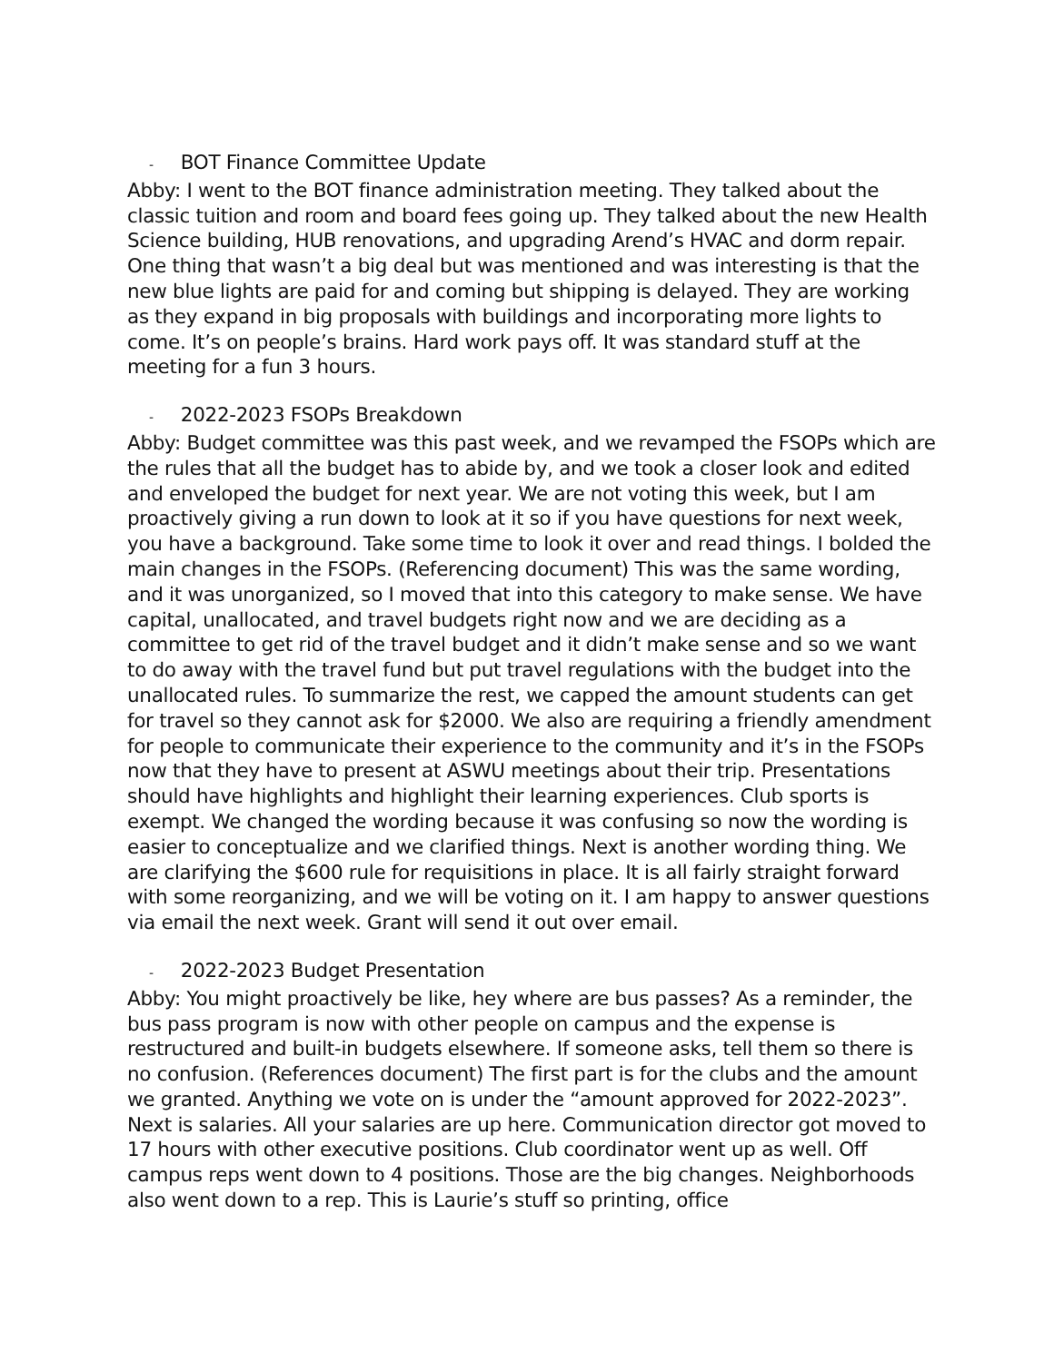- BOT Finance Committee Update
Abby: I went to the BOT finance administration meeting. They talked about the classic tuition and room and board fees going up. They talked about the new Health Science building, HUB renovations, and upgrading Arend’s HVAC and dorm repair. One thing that wasn’t a big deal but was mentioned and was interesting is that the new blue lights are paid for and coming but shipping is delayed. They are working as they expand in big proposals with buildings and incorporating more lights to come. It’s on people’s brains. Hard work pays off. It was standard stuff at the meeting for a fun 3 hours.
- 2022-2023 FSOPs Breakdown
Abby: Budget committee was this past week, and we revamped the FSOPs which are the rules that all the budget has to abide by, and we took a closer look and edited and enveloped the budget for next year. We are not voting this week, but I am proactively giving a run down to look at it so if you have questions for next week, you have a background. Take some time to look it over and read things. I bolded the main changes in the FSOPs. (Referencing document) This was the same wording, and it was unorganized, so I moved that into this category to make sense. We have capital, unallocated, and travel budgets right now and we are deciding as a committee to get rid of the travel budget and it didn’t make sense and so we want to do away with the travel fund but put travel regulations with the budget into the unallocated rules. To summarize the rest, we capped the amount students can get for travel so they cannot ask for $2000. We also are requiring a friendly amendment for people to communicate their experience to the community and it’s in the FSOPs now that they have to present at ASWU meetings about their trip. Presentations should have highlights and highlight their learning experiences. Club sports is exempt. We changed the wording because it was confusing so now the wording is easier to conceptualize and we clarified things. Next is another wording thing. We are clarifying the $600 rule for requisitions in place. It is all fairly straight forward with some reorganizing, and we will be voting on it. I am happy to answer questions via email the next week. Grant will send it out over email.
- 2022-2023 Budget Presentation
Abby: You might proactively be like, hey where are bus passes? As a reminder, the bus pass program is now with other people on campus and the expense is restructured and built-in budgets elsewhere. If someone asks, tell them so there is no confusion. (References document) The first part is for the clubs and the amount we granted. Anything we vote on is under the “amount approved for 2022-2023”. Next is salaries. All your salaries are up here. Communication director got moved to 17 hours with other executive positions. Club coordinator went up as well. Off campus reps went down to 4 positions. Those are the big changes. Neighborhoods also went down to a rep. This is Laurie’s stuff so printing, office